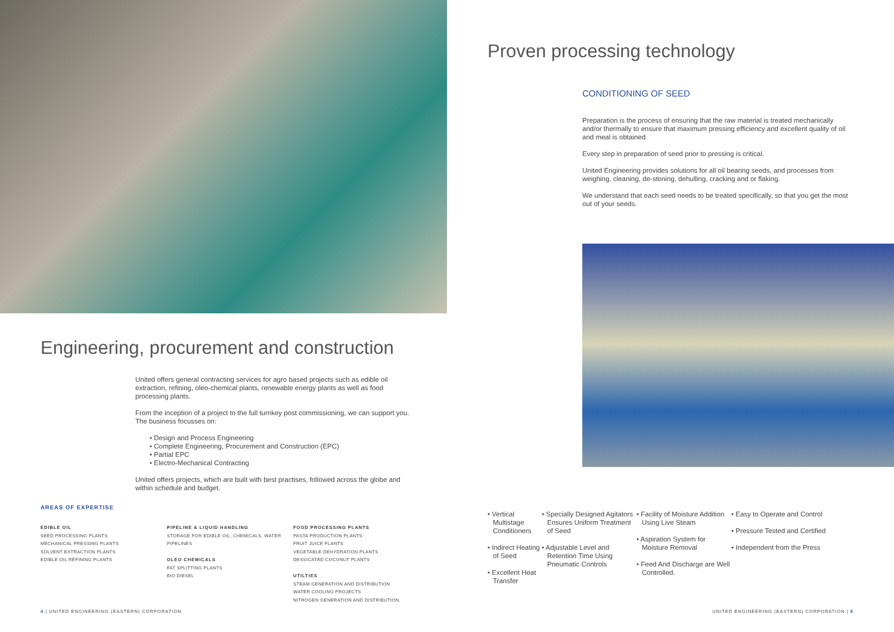Engineering, procurement and construction
United offers general contracting services for agro based projects such as edible oil extraction, refining, oleo-chemical plants, renewable energy plants as well as food processing plants.
From the inception of a project to the full turnkey post commissioning, we can support you. The business focusses on:
• Design and Process Engineering
• Complete Engineering, Procurement and Construction (EPC)
• Partial EPC
• Electro-Mechanical Contracting
United offers projects, which are built with best practises, followed across the globe and within schedule and budget.
AREAS OF EXPERTISE
EDIBLE OIL
SEED PROCESSING PLANTS
MECHANICAL PRESSING PLANTS
SOLVENT EXTRACTION PLANTS
EDIBLE OIL REFINING PLANTS
PIPELINE & LIQUID HANDLING
STORAGE FOR EDIBLE OIL, CHEMICALS, WATER
PIPELINES
OLEO CHEMICALS
FAT SPLITTING PLANTS
BIO DIESEL
FOOD PROCESSING PLANTS
PASTA PRODUCTION PLANTS
FRUIT JUICE PLANTS
VEGETABLE DEHYDRATION PLANTS
DESSICATED COCONUT PLANTS
UTILTIES
STEAM GENERATION AND DISTRIBUTION
WATER COOLING PROJECTS
NITROGEN GENERATION AND DISTRIBUTION.
4 | UNITED ENGINEERING (EASTERN) CORPORATION
Proven processing technology
CONDITIONING OF SEED
Preparation is the process of ensuring that the raw material is treated mechanically and/or thermally to ensure that maximum pressing efficiency and excellent quality of oil and meal is obtained.
Every step in preparation of seed prior to pressing is critical.
United Engineering provides solutions for all oil bearing seeds, and processes from weighing, cleaning, de-stoning, dehulling, cracking and or flaking.
We understand that each seed needs to be treated specifically, so that you get the most out of your seeds.
• Vertical Multistage Conditioners
• Indirect Heating of Seed
• Excellent Heat Transfer
• Specially Designed Agitators Ensures Uniform Treatment of Seed
• Adjustable Level and Retention Time Using Pneumatic Controls
• Facility of Moisture Addition Using Live Steam
• Aspiration System for Moisture Removal
• Feed And Discharge are Well Controlled.
• Easy to Operate and Control
• Pressure Tested and Certified
• Independent from the Press
UNITED ENGINEERING (EASTERN) CORPORATION | 5